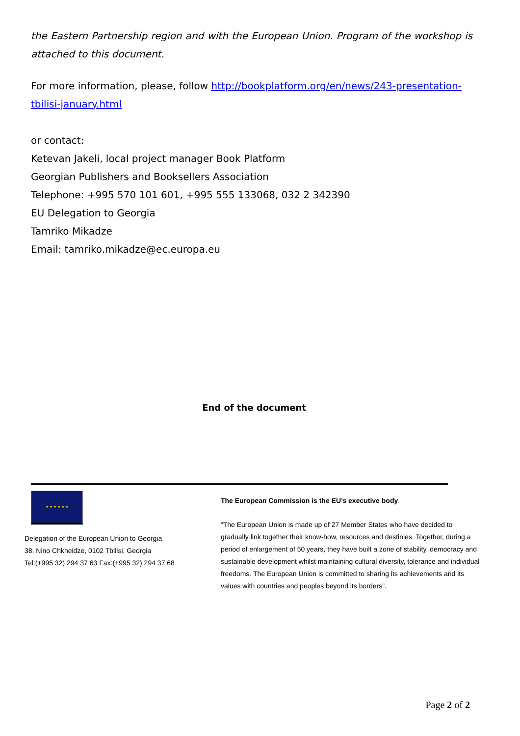the Eastern Partnership region and with the European Union. Program of the workshop is attached to this document.
For more information, please, follow http://bookplatform.org/en/news/243-presentation-tbilisi-january.html
or contact:
Ketevan Jakeli, local project manager Book Platform
Georgian Publishers and Booksellers Association
Telephone: +995 570 101 601, +995 555 133068, 032 2 342390
EU Delegation to Georgia
Tamriko Mikadze
Email: tamriko.mikadze@ec.europa.eu
End of the document
★ ★ ★ ★ ★ ★
Delegation of the European Union to Georgia
38, Nino Chkheidze, 0102 Tbilisi, Georgia
Tel:(+995 32) 294 37 63 Fax:(+995 32) 294 37 68
The European Commission is the EU’s executive body.
“The European Union is made up of 27 Member States who have decided to gradually link together their know-how, resources and destinies. Together, during a period of enlargement of 50 years, they have built a zone of stability, democracy and sustainable development whilst maintaining cultural diversity, tolerance and individual freedoms. The European Union is committed to sharing its achievements and its values with countries and peoples beyond its borders”.
Page 2 of 2